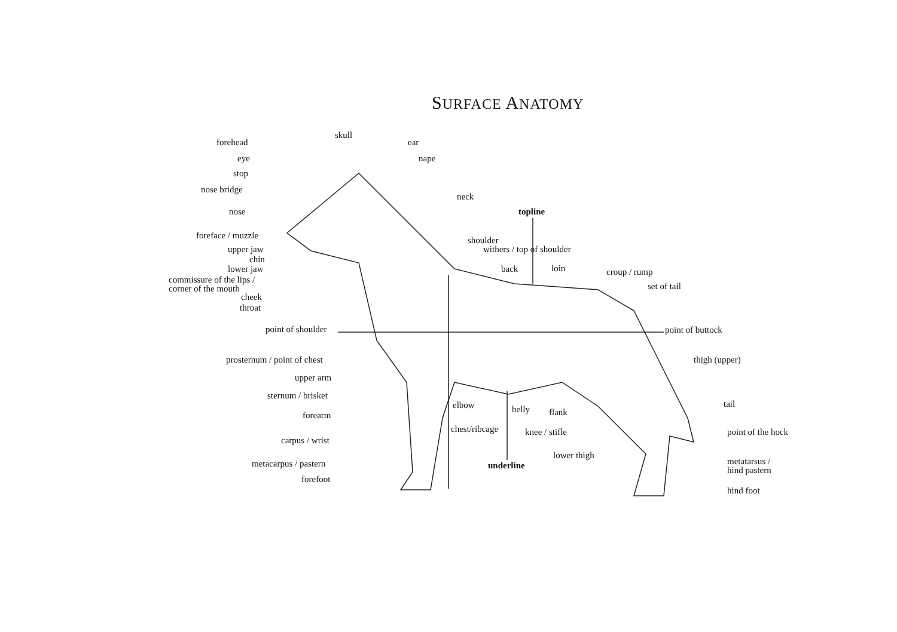SURFACE ANATOMY
forehead
skull
ear
eye nape
stop
nose bridge
neck
nose topline
foreface / muzzle shoulder
withers / top of shoulder
upper jaw
chin
lower jaw back loin croup / rump
commissure of the lips /
corner of the mouth
set of tail
cheek
throat
point of shoulder point of buttock
prosternum / point of chest thigh (upper)
upper arm
sternum / brisket
tail
elbow belly flank
forearm
chest/ribcage knee / stifle point of the hock
carpus / wrist
lower thigh
metatarsus /
hind pastern
metacarpus / pastern underline
forefoot
hind foot